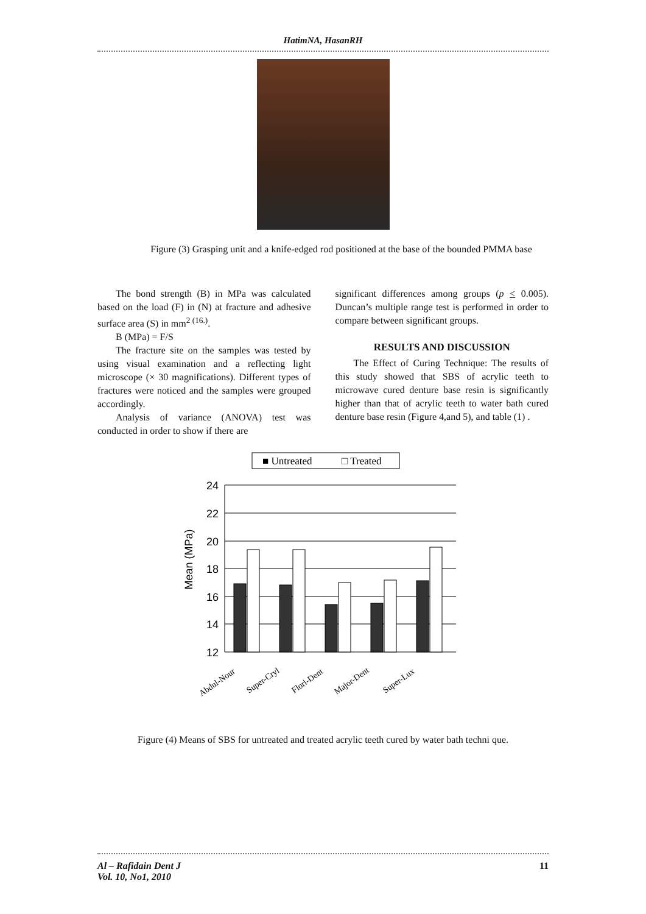HatimNA, HasanRH
Figure (3) Grasping unit and a knife-edged rod positioned at the base of the bounded PMMA base
The bond strength (B) in MPa was calculated based on the load (F) in (N) at fracture and adhesive surface area (S) in mm<sup>2 (16.)</sup>.
B (MPa) = F/S
The fracture site on the samples was tested by using visual examination and a reflecting light microscope (× 30 magnifications). Different types of fractures were noticed and the samples were grouped accordingly.
Analysis of variance (ANOVA) test was conducted in order to show if there are
significant differences among groups (p < 0.005). Duncan’s multiple range test is performed in order to compare between significant groups.
RESULTS AND DISCUSSION
The Effect of Curing Technique: The results of this study showed that SBS of acrylic teeth to microwave cured denture base resin is significantly higher than that of acrylic teeth to water bath cured denture base resin (Figure 4,and 5), and table (1) .
■ Untreated
□ Treated
Mean (MPa)
24
22
20
18
16
14
12
Abdul-Nour
Super-Cryl
Flori-Dent
Major-Dent
Super-Lux
Figure (4) Means of SBS for untreated and treated acrylic teeth cured by water bath techni que.
Al – Rafidain Dent J
Vol. 10, No1, 2010
11